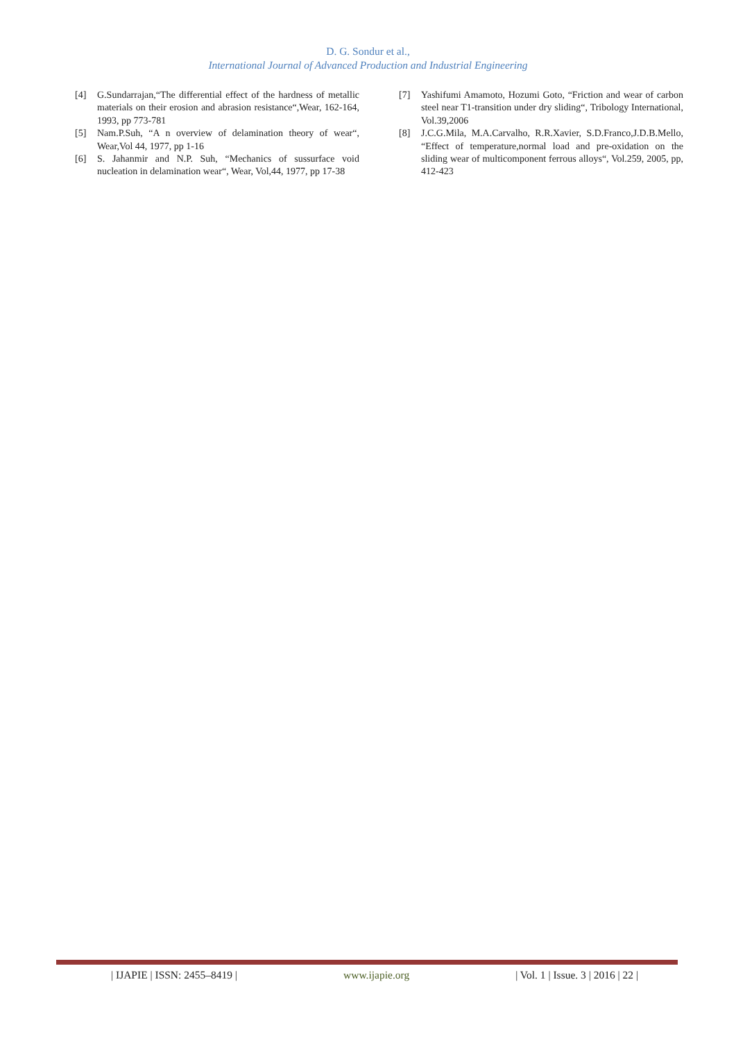D. G. Sondur et al.,
International Journal of Advanced Production and Industrial Engineering
[4] G.Sundarrajan,“The differential effect of the hardness of metallic materials on their erosion and abrasion resistance“,Wear, 162-164, 1993, pp 773-781
[5] Nam.P.Suh, “A n overview of delamination theory of wear“, Wear,Vol 44, 1977, pp 1-16
[6] S. Jahanmir and N.P. Suh, “Mechanics of sussurface void nucleation in delamination wear“, Wear, Vol,44, 1977, pp 17-38
[7] Yashifumi Amamoto, Hozumi Goto, “Friction and wear of carbon steel near T1-transition under dry sliding“, Tribology International, Vol.39,2006
[8] J.C.G.Mila, M.A.Carvalho, R.R.Xavier, S.D.Franco,J.D.B.Mello, “Effect of temperature,normal load and pre-oxidation on the sliding wear of multicomponent ferrous alloys“, Vol.259, 2005, pp, 412-423
| IJAPIE | ISSN: 2455–8419 | www.ijapie.org | Vol. 1 | Issue. 3 | 2016 | 22 |